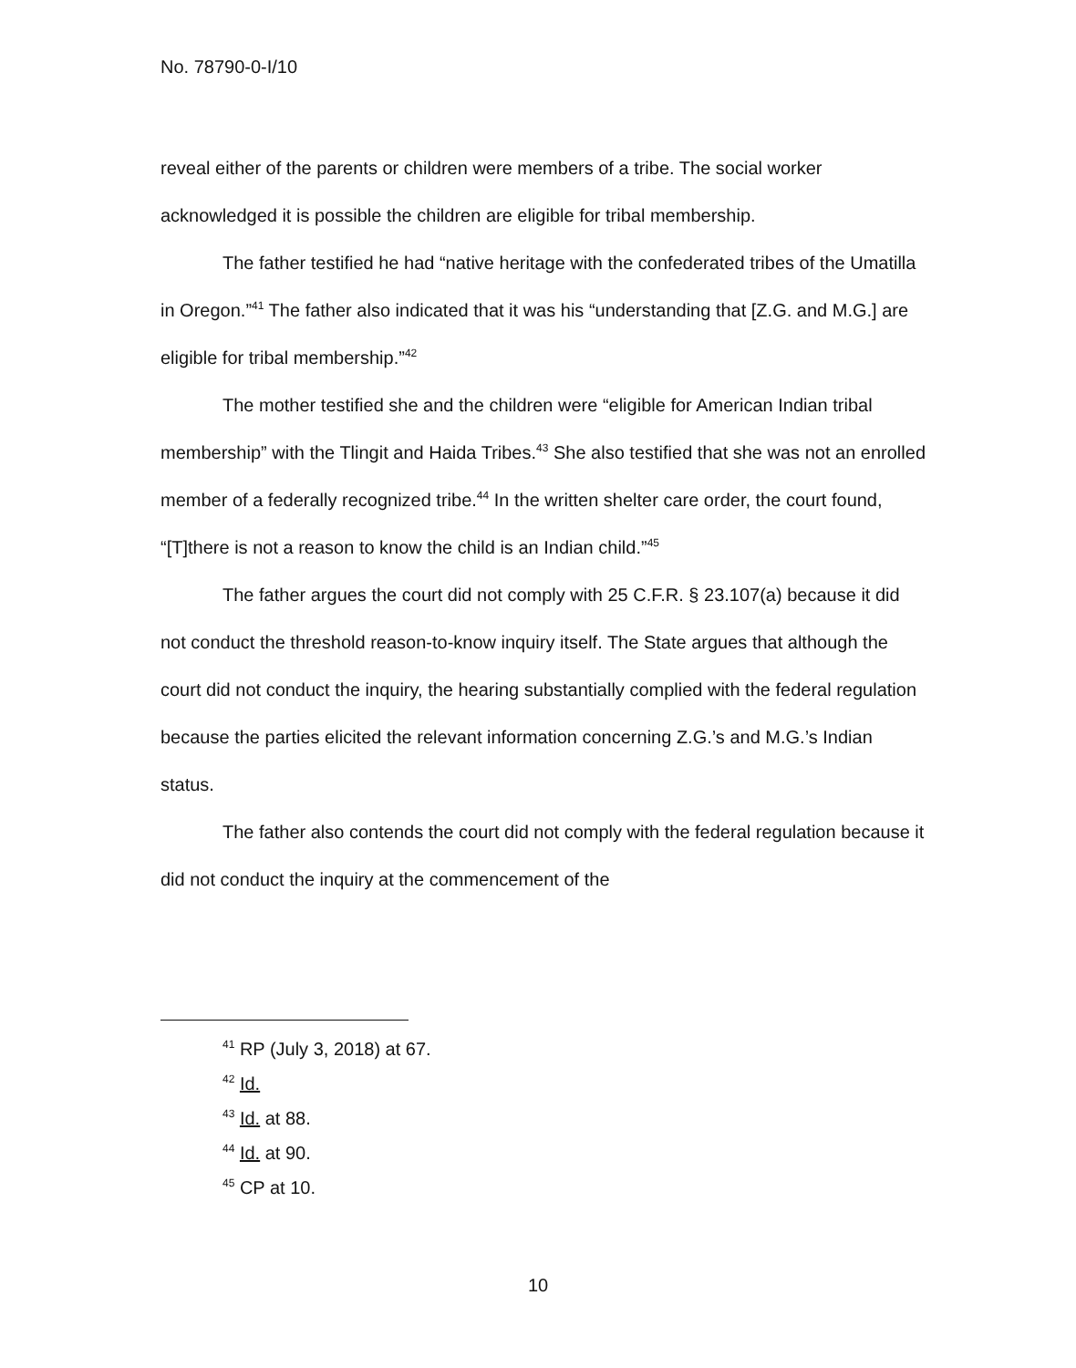No. 78790-0-I/10
reveal either of the parents or children were members of a tribe. The social worker acknowledged it is possible the children are eligible for tribal membership.
The father testified he had “native heritage with the confederated tribes of the Umatilla in Oregon.”<sup>41</sup> The father also indicated that it was his “understanding that [Z.G. and M.G.] are eligible for tribal membership.”<sup>42</sup>
The mother testified she and the children were “eligible for American Indian tribal membership” with the Tlingit and Haida Tribes.<sup>43</sup> She also testified that she was not an enrolled member of a federally recognized tribe.<sup>44</sup> In the written shelter care order, the court found, “[T]there is not a reason to know the child is an Indian child.”<sup>45</sup>
The father argues the court did not comply with 25 C.F.R. § 23.107(a) because it did not conduct the threshold reason-to-know inquiry itself. The State argues that although the court did not conduct the inquiry, the hearing substantially complied with the federal regulation because the parties elicited the relevant information concerning Z.G.’s and M.G.’s Indian status.
The father also contends the court did not comply with the federal regulation because it did not conduct the inquiry at the commencement of the
<sup>41</sup> RP (July 3, 2018) at 67.
<sup>42</sup> Id.
<sup>43</sup> Id. at 88.
<sup>44</sup> Id. at 90.
<sup>45</sup> CP at 10.
10